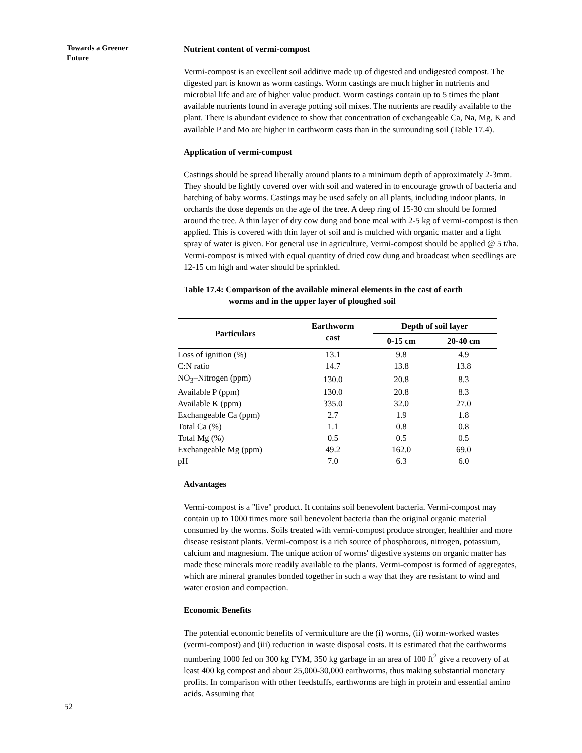Towards a Greener
Future
Nutrient content of vermi-compost
Vermi-compost is an excellent soil additive made up of digested and undigested compost. The digested part is known as worm castings. Worm castings are much higher in nutrients and microbial life and are of higher value product. Worm castings contain up to 5 times the plant available nutrients found in average potting soil mixes. The nutrients are readily available to the plant. There is abundant evidence to show that concentration of exchangeable Ca, Na, Mg, K and available P and Mo are higher in earthworm casts than in the surrounding soil (Table 17.4).
Application of vermi-compost
Castings should be spread liberally around plants to a minimum depth of approximately 2-3mm. They should be lightly covered over with soil and watered in to encourage growth of bacteria and hatching of baby worms. Castings may be used safely on all plants, including indoor plants. In orchards the dose depends on the age of the tree. A deep ring of 15-30 cm should be formed around the tree. A thin layer of dry cow dung and bone meal with 2-5 kg of vermi-compost is then applied. This is covered with thin layer of soil and is mulched with organic matter and a light spray of water is given. For general use in agriculture, Vermi-compost should be applied @ 5 t/ha. Vermi-compost is mixed with equal quantity of dried cow dung and broadcast when seedlings are 12-15 cm high and water should be sprinkled.
Table 17.4: Comparison of the available mineral elements in the cast of earth
worms and in the upper layer of ploughed soil
| Particulars | Earthworm cast | Depth of soil layer | |
| --- | --- | --- | --- |
| | | 0-15 cm | 20-40 cm |
| Loss of ignition (%) | 13.1 | 9.8 | 4.9 |
| C:N ratio | 14.7 | 13.8 | 13.8 |
| NO<sub>3</sub>–Nitrogen (ppm) | 130.0 | 20.8 | 8.3 |
| Available P (ppm) | 130.0 | 20.8 | 8.3 |
| Available K (ppm) | 335.0 | 32.0 | 27.0 |
| Exchangeable Ca (ppm) | 2.7 | 1.9 | 1.8 |
| Total Ca (%) | 1.1 | 0.8 | 0.8 |
| Total Mg (%) | 0.5 | 0.5 | 0.5 |
| Exchangeable Mg (ppm) | 49.2 | 162.0 | 69.0 |
| pH | 7.0 | 6.3 | 6.0 |
Advantages
Vermi-compost is a "live" product. It contains soil benevolent bacteria. Vermi-compost may contain up to 1000 times more soil benevolent bacteria than the original organic material consumed by the worms. Soils treated with vermi-compost produce stronger, healthier and more disease resistant plants. Vermi-compost is a rich source of phosphorous, nitrogen, potassium, calcium and magnesium. The unique action of worms' digestive systems on organic matter has made these minerals more readily available to the plants. Vermi-compost is formed of aggregates, which are mineral granules bonded together in such a way that they are resistant to wind and water erosion and compaction.
Economic Benefits
The potential economic benefits of vermiculture are the (i) worms, (ii) worm-worked wastes (vermi-compost) and (iii) reduction in waste disposal costs. It is estimated that the earthworms numbering 1000 fed on 300 kg FYM, 350 kg garbage in an area of 100 ft<sup>2</sup> give a recovery of at least 400 kg compost and about 25,000-30,000 earthworms, thus making substantial monetary profits. In comparison with other feedstuffs, earthworms are high in protein and essential amino acids. Assuming that
52